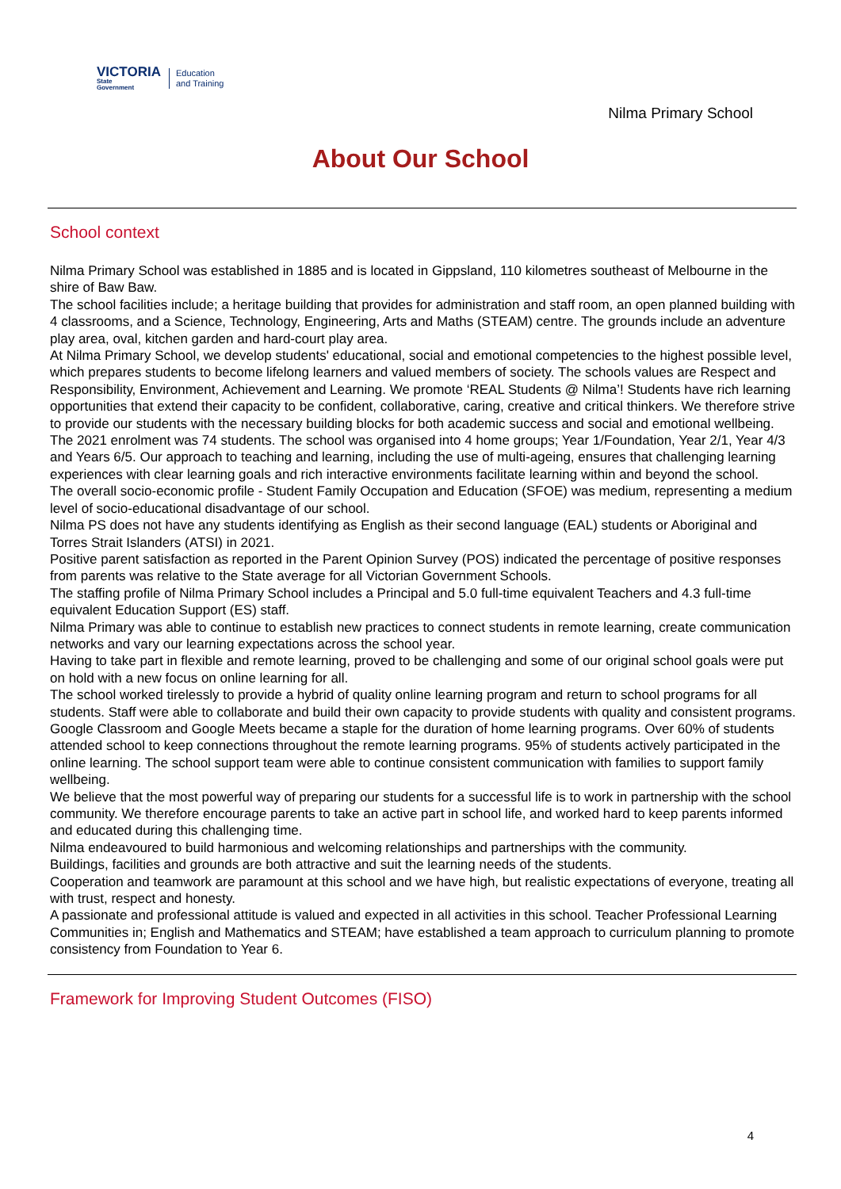VICTORIA
State
Government
Education
and Training
Nilma Primary School
About Our School
School context
Nilma Primary School was established in 1885 and is located in Gippsland, 110 kilometres southeast of Melbourne in the shire of Baw Baw.
The school facilities include; a heritage building that provides for administration and staff room, an open planned building with 4 classrooms, and a Science, Technology, Engineering, Arts and Maths (STEAM) centre. The grounds include an adventure play area, oval, kitchen garden and hard-court play area.
At Nilma Primary School, we develop students' educational, social and emotional competencies to the highest possible level, which prepares students to become lifelong learners and valued members of society. The schools values are Respect and Responsibility, Environment, Achievement and Learning. We promote ‘REAL Students @ Nilma’! Students have rich learning opportunities that extend their capacity to be confident, collaborative, caring, creative and critical thinkers. We therefore strive to provide our students with the necessary building blocks for both academic success and social and emotional wellbeing.
The 2021 enrolment was 74 students. The school was organised into 4 home groups; Year 1/Foundation, Year 2/1, Year 4/3 and Years 6/5. Our approach to teaching and learning, including the use of multi-ageing, ensures that challenging learning experiences with clear learning goals and rich interactive environments facilitate learning within and beyond the school.
The overall socio-economic profile - Student Family Occupation and Education (SFOE) was medium, representing a medium level of socio-educational disadvantage of our school.
Nilma PS does not have any students identifying as English as their second language (EAL) students or Aboriginal and Torres Strait Islanders (ATSI) in 2021.
Positive parent satisfaction as reported in the Parent Opinion Survey (POS) indicated the percentage of positive responses from parents was relative to the State average for all Victorian Government Schools.
The staffing profile of Nilma Primary School includes a Principal and 5.0 full-time equivalent Teachers and 4.3 full-time equivalent Education Support (ES) staff.
Nilma Primary was able to continue to establish new practices to connect students in remote learning, create communication networks and vary our learning expectations across the school year.
Having to take part in flexible and remote learning, proved to be challenging and some of our original school goals were put on hold with a new focus on online learning for all.
The school worked tirelessly to provide a hybrid of quality online learning program and return to school programs for all students. Staff were able to collaborate and build their own capacity to provide students with quality and consistent programs.
Google Classroom and Google Meets became a staple for the duration of home learning programs. Over 60% of students attended school to keep connections throughout the remote learning programs. 95% of students actively participated in the online learning. The school support team were able to continue consistent communication with families to support family wellbeing.
We believe that the most powerful way of preparing our students for a successful life is to work in partnership with the school community. We therefore encourage parents to take an active part in school life, and worked hard to keep parents informed and educated during this challenging time.
Nilma endeavoured to build harmonious and welcoming relationships and partnerships with the community.
Buildings, facilities and grounds are both attractive and suit the learning needs of the students.
Cooperation and teamwork are paramount at this school and we have high, but realistic expectations of everyone, treating all with trust, respect and honesty.
A passionate and professional attitude is valued and expected in all activities in this school. Teacher Professional Learning Communities in; English and Mathematics and STEAM; have established a team approach to curriculum planning to promote consistency from Foundation to Year 6.
Framework for Improving Student Outcomes (FISO)
4